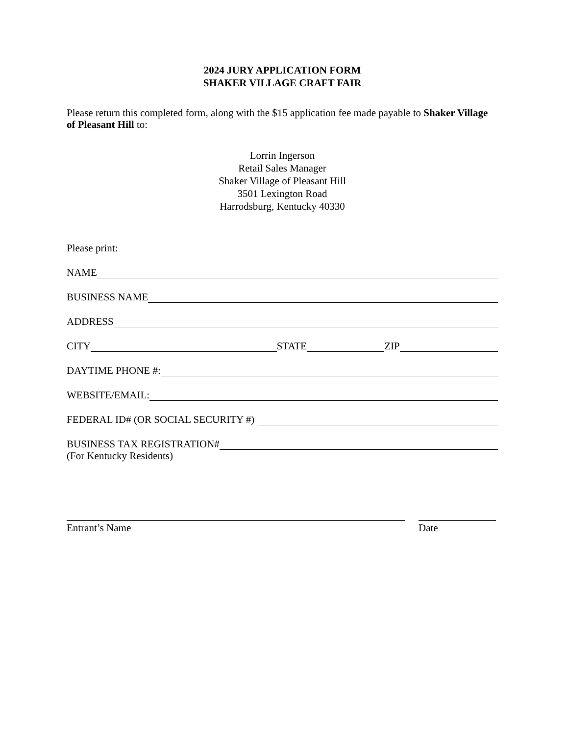2024 JURY APPLICATION FORM
SHAKER VILLAGE CRAFT FAIR
Please return this completed form, along with the $15 application fee made payable to Shaker Village of Pleasant Hill to:
Lorrin Ingerson
Retail Sales Manager
Shaker Village of Pleasant Hill
3501 Lexington Road
Harrodsburg, Kentucky 40330
Please print:
NAME
BUSINESS NAME
ADDRESS
CITY STATE ZIP
DAYTIME PHONE #:
WEBSITE/EMAIL:
FEDERAL ID# (OR SOCIAL SECURITY #)
BUSINESS TAX REGISTRATION#
(For Kentucky Residents)
Entrant’s Name Date